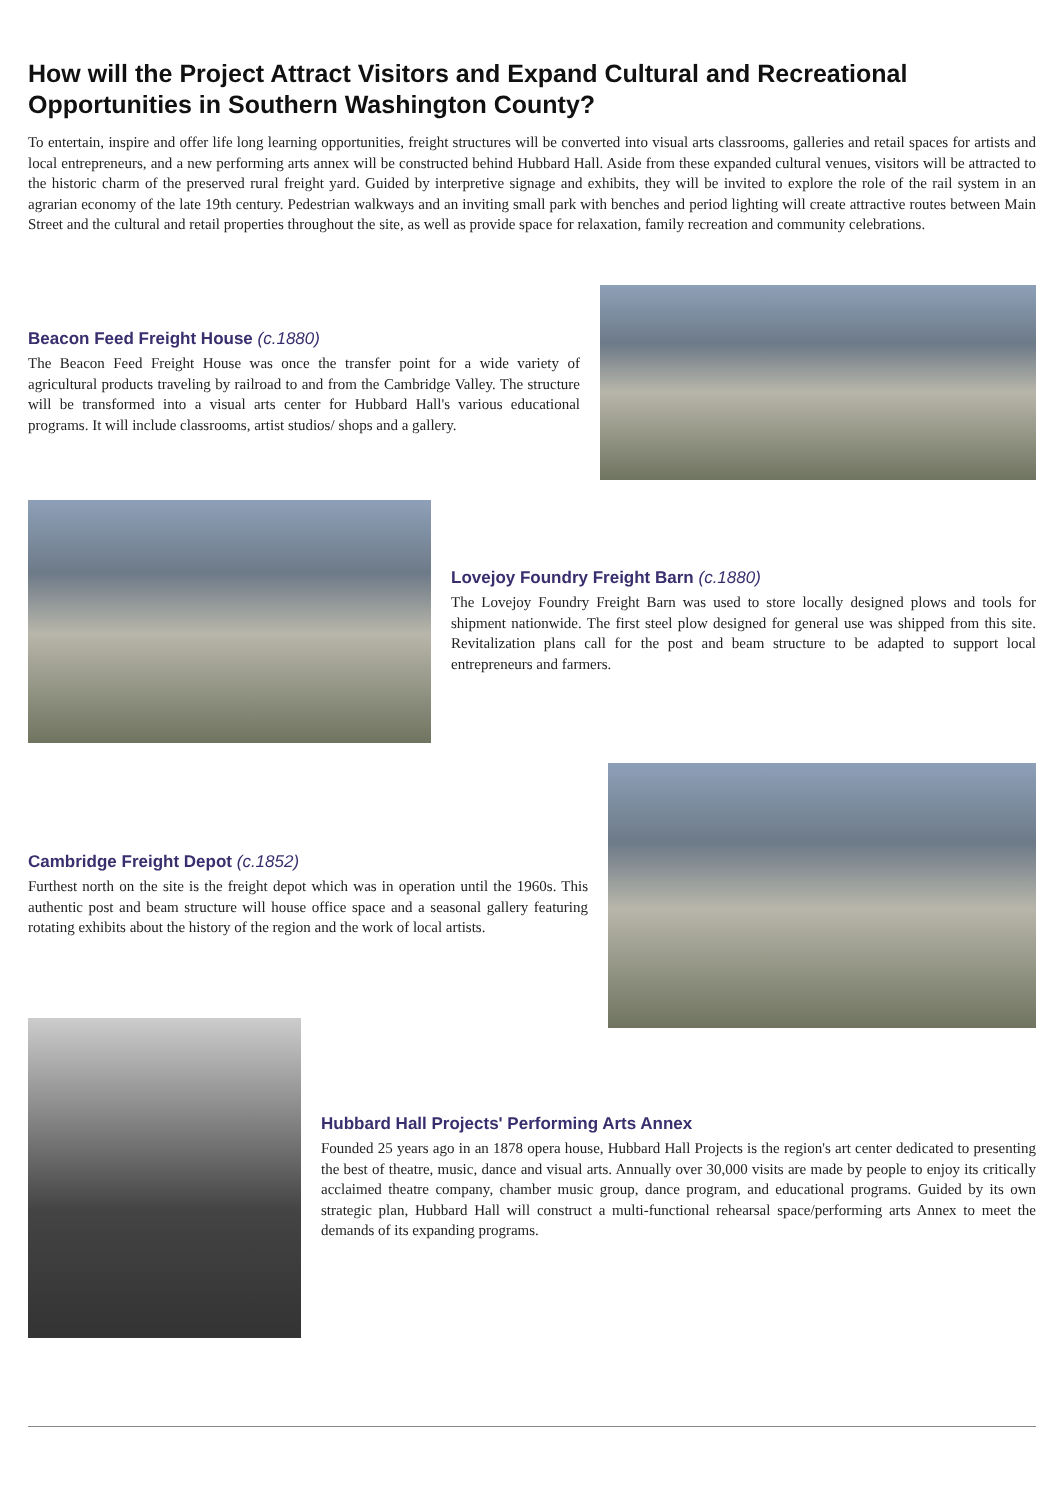How will the Project Attract Visitors and Expand Cultural and Recreational Opportunities in Southern Washington County?
To entertain, inspire and offer life long learning opportunities, freight structures will be converted into visual arts classrooms, galleries and retail spaces for artists and local entrepreneurs, and a new performing arts annex will be constructed behind Hubbard Hall. Aside from these expanded cultural venues, visitors will be attracted to the historic charm of the preserved rural freight yard. Guided by interpretive signage and exhibits, they will be invited to explore the role of the rail system in an agrarian economy of the late 19th century. Pedestrian walkways and an inviting small park with benches and period lighting will create attractive routes between Main Street and the cultural and retail properties throughout the site, as well as provide space for relaxation, family recreation and community celebrations.
Beacon Feed Freight House (c.1880)
The Beacon Feed Freight House was once the transfer point for a wide variety of agricultural products traveling by railroad to and from the Cambridge Valley. The structure will be transformed into a visual arts center for Hubbard Hall's various educational programs. It will include classrooms, artist studios/ shops and a gallery.
Lovejoy Foundry Freight Barn (c.1880)
The Lovejoy Foundry Freight Barn was used to store locally designed plows and tools for shipment nationwide. The first steel plow designed for general use was shipped from this site. Revitalization plans call for the post and beam structure to be adapted to support local entrepreneurs and farmers.
Cambridge Freight Depot (c.1852)
Furthest north on the site is the freight depot which was in operation until the 1960s. This authentic post and beam structure will house office space and a seasonal gallery featuring rotating exhibits about the history of the region and the work of local artists.
Hubbard Hall Projects' Performing Arts Annex
Founded 25 years ago in an 1878 opera house, Hubbard Hall Projects is the region's art center dedicated to presenting the best of theatre, music, dance and visual arts. Annually over 30,000 visits are made by people to enjoy its critically acclaimed theatre company, chamber music group, dance program, and educational programs. Guided by its own strategic plan, Hubbard Hall will construct a multi-functional rehearsal space/performing arts Annex to meet the demands of its expanding programs.